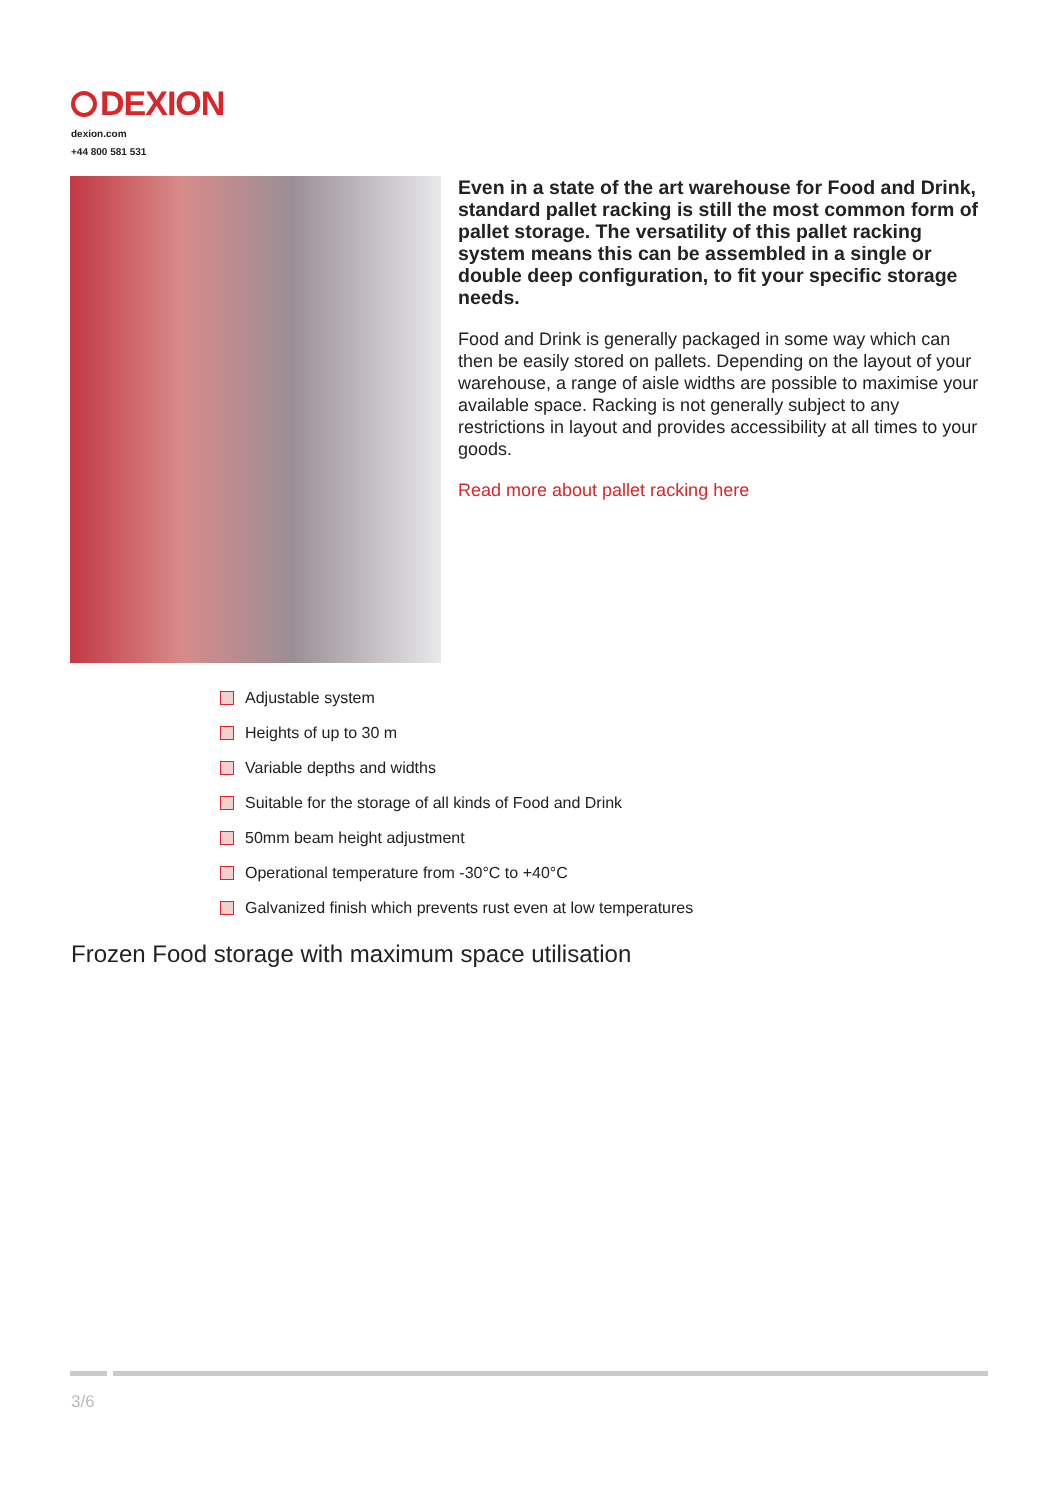DEXION
dexion.com
+44 800 581 531
Even in a state of the art warehouse for Food and Drink, standard pallet racking is still the most common form of pallet storage. The versatility of this pallet racking system means this can be assembled in a single or double deep configuration, to fit your specific storage needs.
Food and Drink is generally packaged in some way which can then be easily stored on pallets. Depending on the layout of your warehouse, a range of aisle widths are possible to maximise your available space. Racking is not generally subject to any restrictions in layout and provides accessibility at all times to your goods.
Read more about pallet racking here
Adjustable system
Heights of up to 30 m
Variable depths and widths
Suitable for the storage of all kinds of Food and Drink
50mm beam height adjustment
Operational temperature from -30°C to +40°C
Galvanized finish which prevents rust even at low temperatures
Frozen Food storage with maximum space utilisation
3/6